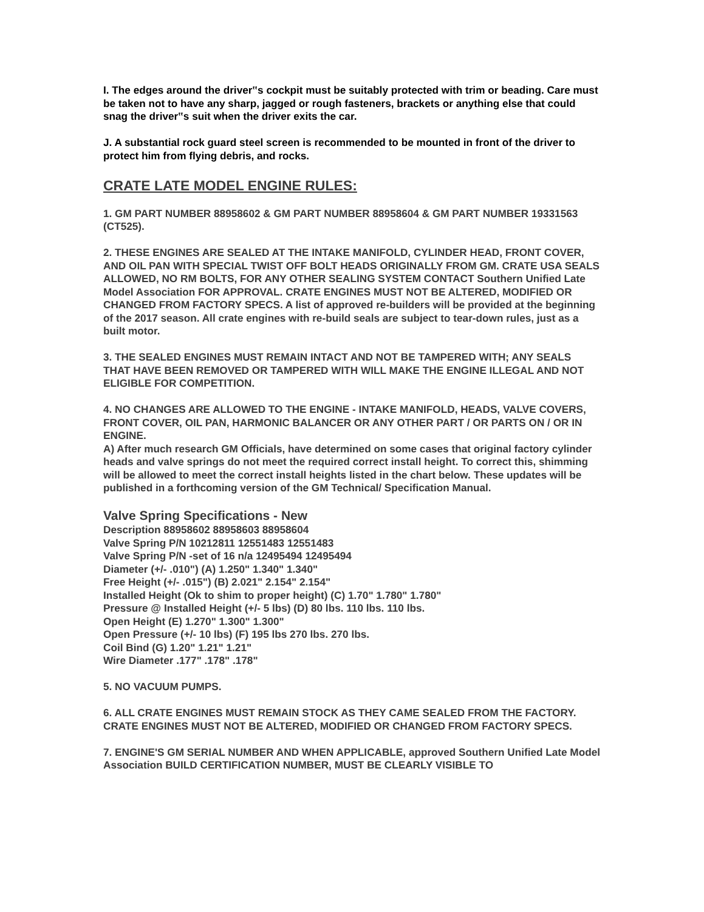I. The edges around the driver‟s cockpit must be suitably protected with trim or beading. Care must be taken not to have any sharp, jagged or rough fasteners, brackets or anything else that could snag the driver‟s suit when the driver exits the car.
J. A substantial rock guard steel screen is recommended to be mounted in front of the driver to protect him from flying debris, and rocks.
CRATE LATE MODEL ENGINE RULES:
1. GM PART NUMBER 88958602 & GM PART NUMBER 88958604 & GM PART NUMBER 19331563 (CT525).
2. THESE ENGINES ARE SEALED AT THE INTAKE MANIFOLD, CYLINDER HEAD, FRONT COVER, AND OIL PAN WITH SPECIAL TWIST OFF BOLT HEADS ORIGINALLY FROM GM. CRATE USA SEALS ALLOWED, NO RM BOLTS, FOR ANY OTHER SEALING SYSTEM CONTACT Southern Unified Late Model Association FOR APPROVAL. CRATE ENGINES MUST NOT BE ALTERED, MODIFIED OR CHANGED FROM FACTORY SPECS. A list of approved re-builders will be provided at the beginning of the 2017 season. All crate engines with re-build seals are subject to tear-down rules, just as a built motor.
3. THE SEALED ENGINES MUST REMAIN INTACT AND NOT BE TAMPERED WITH; ANY SEALS THAT HAVE BEEN REMOVED OR TAMPERED WITH WILL MAKE THE ENGINE ILLEGAL AND NOT ELIGIBLE FOR COMPETITION.
4. NO CHANGES ARE ALLOWED TO THE ENGINE - INTAKE MANIFOLD, HEADS, VALVE COVERS, FRONT COVER, OIL PAN, HARMONIC BALANCER OR ANY OTHER PART / OR PARTS ON / OR IN ENGINE.
A) After much research GM Officials, have determined on some cases that original factory cylinder heads and valve springs do not meet the required correct install height. To correct this, shimming will be allowed to meet the correct install heights listed in the chart below. These updates will be published in a forthcoming version of the GM Technical/ Specification Manual.
Valve Spring Specifications - New
Description 88958602 88958603 88958604
Valve Spring P/N 10212811 12551483 12551483
Valve Spring P/N -set of 16 n/a 12495494 12495494
Diameter (+/- .010") (A) 1.250" 1.340" 1.340"
Free Height (+/- .015") (B) 2.021" 2.154" 2.154"
Installed Height (Ok to shim to proper height) (C) 1.70" 1.780" 1.780"
Pressure @ Installed Height (+/- 5 lbs) (D) 80 lbs. 110 lbs. 110 lbs.
Open Height (E) 1.270" 1.300" 1.300"
Open Pressure (+/- 10 lbs) (F) 195 lbs 270 lbs. 270 lbs.
Coil Bind (G) 1.20" 1.21" 1.21"
Wire Diameter .177" .178" .178"
5. NO VACUUM PUMPS.
6. ALL CRATE ENGINES MUST REMAIN STOCK AS THEY CAME SEALED FROM THE FACTORY. CRATE ENGINES MUST NOT BE ALTERED, MODIFIED OR CHANGED FROM FACTORY SPECS.
7. ENGINE'S GM SERIAL NUMBER AND WHEN APPLICABLE, approved Southern Unified Late Model Association BUILD CERTIFICATION NUMBER, MUST BE CLEARLY VISIBLE TO